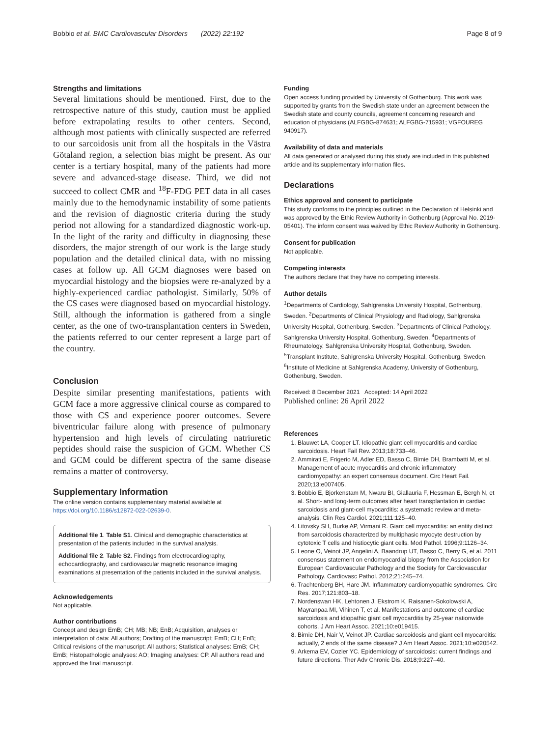Bobbio et al. BMC Cardiovascular Disorders (2022) 22:192 Page 8 of 9
Strengths and limitations
Several limitations should be mentioned. First, due to the retrospective nature of this study, caution must be applied before extrapolating results to other centers. Second, although most patients with clinically suspected are referred to our sarcoidosis unit from all the hospitals in the Västra Götaland region, a selection bias might be present. As our center is a tertiary hospital, many of the patients had more severe and advanced-stage disease. Third, we did not succeed to collect CMR and <sup>18</sup>F-FDG PET data in all cases mainly due to the hemodynamic instability of some patients and the revision of diagnostic criteria during the study period not allowing for a standardized diagnostic work-up. In the light of the rarity and difficulty in diagnosing these disorders, the major strength of our work is the large study population and the detailed clinical data, with no missing cases at follow up. All GCM diagnoses were based on myocardial histology and the biopsies were re-analyzed by a highly-experienced cardiac pathologist. Similarly, 50% of the CS cases were diagnosed based on myocardial histology. Still, although the information is gathered from a single center, as the one of two-transplantation centers in Sweden, the patients referred to our center represent a large part of the country.
Conclusion
Despite similar presenting manifestations, patients with GCM face a more aggressive clinical course as compared to those with CS and experience poorer outcomes. Severe biventricular failure along with presence of pulmonary hypertension and high levels of circulating natriuretic peptides should raise the suspicion of GCM. Whether CS and GCM could be different spectra of the same disease remains a matter of controversy.
Supplementary Information
The online version contains supplementary material available at https://doi.org/10.1186/s12872-022-02639-0.
Additional file 1. Table S1. Clinical and demographic characteristics at presentation of the patients included in the survival analysis.
Additional file 2. Table S2. Findings from electrocardiography, echocardiography, and cardiovascular magnetic resonance imaging examinations at presentation of the patients included in the survival analysis.
Acknowledgements
Not applicable.
Author contributions
Concept and design EmB; CH; MB; NB; EnB; Acquisition, analyses or interpretation of data: All authors; Drafting of the manuscript; EmB; CH; EnB; Critical revisions of the manuscript: All authors; Statistical analyses: EmB; CH; EmB; Histopathologic analyses: AO; Imaging analyses: CP. All authors read and approved the final manuscript.
Funding
Open access funding provided by University of Gothenburg. This work was supported by grants from the Swedish state under an agreement between the Swedish state and county councils, agreement concerning research and education of physicians (ALFGBG-874631; ALFGBG-715931; VGFOUREG 940917).
Availability of data and materials
All data generated or analysed during this study are included in this published article and its supplementary information files.
Declarations
Ethics approval and consent to participate
This study conforms to the principles outlined in the Declaration of Helsinki and was approved by the Ethic Review Authority in Gothenburg (Approval No. 2019-05401). The inform consent was waived by Ethic Review Authority in Gothenburg.
Consent for publication
Not applicable.
Competing interests
The authors declare that they have no competing interests.
Author details
<sup>1</sup> Departments of Cardiology, Sahlgrenska University Hospital, Gothenburg, Sweden. <sup>2</sup>Departments of Clinical Physiology and Radiology, Sahlgrenska University Hospital, Gothenburg, Sweden. <sup>3</sup>Departments of Clinical Pathology, Sahlgrenska University Hospital, Gothenburg, Sweden. <sup>4</sup>Departments of Rheumatology, Sahlgrenska University Hospital, Gothenburg, Sweden. <sup>5</sup>Transplant Institute, Sahlgrenska University Hospital, Gothenburg, Sweden. <sup>6</sup>Institute of Medicine at Sahlgrenska Academy, University of Gothenburg, Gothenburg, Sweden.
Received: 8 December 2021 Accepted: 14 April 2022
Published online: 26 April 2022
References
1. Blauwet LA, Cooper LT. Idiopathic giant cell myocarditis and cardiac sarcoidosis. Heart Fail Rev. 2013;18:733–46.
2. Ammirati E, Frigerio M, Adler ED, Basso C, Birnie DH, Brambatti M, et al. Management of acute myocarditis and chronic inflammatory cardiomyopathy: an expert consensus document. Circ Heart Fail. 2020;13:e007405.
3. Bobbio E, Bjorkenstam M, Nwaru BI, Giallauria F, Hessman E, Bergh N, et al. Short- and long-term outcomes after heart transplantation in cardiac sarcoidosis and giant-cell myocarditis: a systematic review and meta-analysis. Clin Res Cardiol. 2021;111:125–40.
4. Litovsky SH, Burke AP, Virmani R. Giant cell myocarditis: an entity distinct from sarcoidosis characterized by multiphasic myocyte destruction by cytotoxic T cells and histiocytic giant cells. Mod Pathol. 1996;9:1126–34.
5. Leone O, Veinot JP, Angelini A, Baandrup UT, Basso C, Berry G, et al. 2011 consensus statement on endomyocardial biopsy from the Association for European Cardiovascular Pathology and the Society for Cardiovascular Pathology. Cardiovasc Pathol. 2012;21:245–74.
6. Trachtenberg BH, Hare JM. Inflammatory cardiomyopathic syndromes. Circ Res. 2017;121:803–18.
7. Nordenswan HK, Lehtonen J, Ekstrom K, Raisanen-Sokolowski A, Mayranpaa MI, Vihinen T, et al. Manifestations and outcome of cardiac sarcoidosis and idiopathic giant cell myocarditis by 25-year nationwide cohorts. J Am Heart Assoc. 2021;10:e019415.
8. Birnie DH, Nair V, Veinot JP. Cardiac sarcoidosis and giant cell myocarditis: actually, 2 ends of the same disease? J Am Heart Assoc. 2021;10:e020542.
9. Arkema EV, Cozier YC. Epidemiology of sarcoidosis: current findings and future directions. Ther Adv Chronic Dis. 2018;9:227–40.